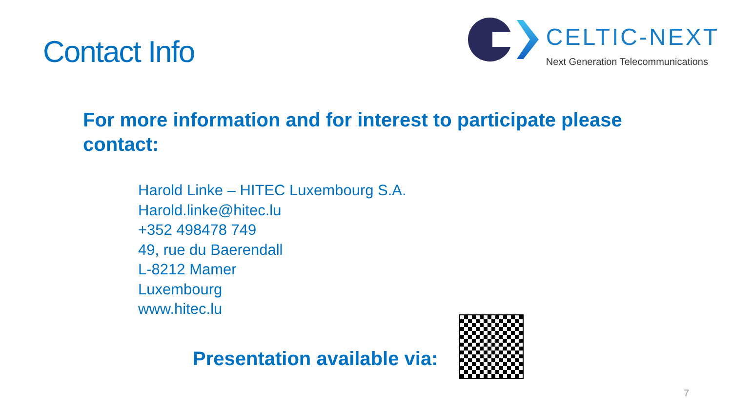Contact Info
CELTIC-NEXT
Next Generation Telecommunications
For more information and for interest to participate please contact:
Harold Linke – HITEC Luxembourg S.A.
Harold.linke@hitec.lu
+352 498478 749
49, rue du Baerendall
L-8212 Mamer
Luxembourg
www.hitec.lu
Presentation available via:
7